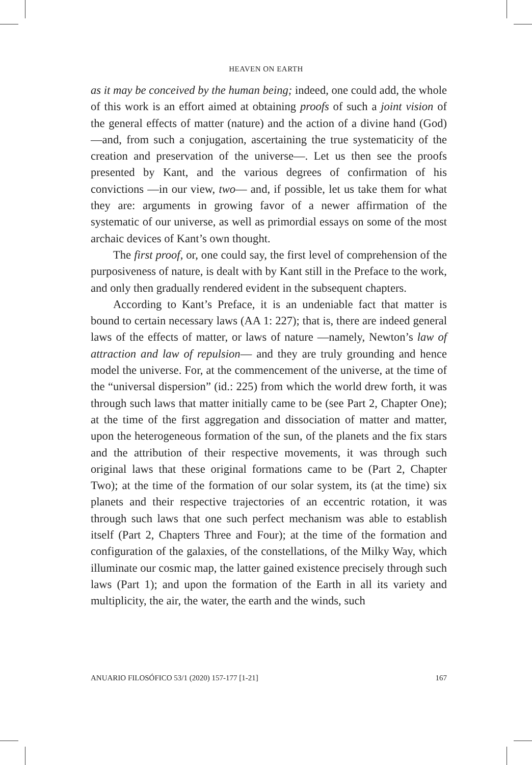HEAVEN ON EARTH
as it may be conceived by the human being; indeed, one could add, the whole of this work is an effort aimed at obtaining proofs of such a joint vision of the general effects of matter (nature) and the action of a divine hand (God) —and, from such a conjugation, ascertaining the true systematicity of the creation and preservation of the universe—. Let us then see the proofs presented by Kant, and the various degrees of confirmation of his convictions —in our view, two— and, if possible, let us take them for what they are: arguments in growing favor of a newer affirmation of the systematic of our universe, as well as primordial essays on some of the most archaic devices of Kant’s own thought.
The first proof, or, one could say, the first level of comprehension of the purposiveness of nature, is dealt with by Kant still in the Preface to the work, and only then gradually rendered evident in the subsequent chapters.
According to Kant’s Preface, it is an undeniable fact that matter is bound to certain necessary laws (AA 1: 227); that is, there are indeed general laws of the effects of matter, or laws of nature —namely, Newton’s law of attraction and law of repulsion— and they are truly grounding and hence model the universe. For, at the commencement of the universe, at the time of the “universal dispersion” (id.: 225) from which the world drew forth, it was through such laws that matter initially came to be (see Part 2, Chapter One); at the time of the first aggregation and dissociation of matter and matter, upon the heterogeneous formation of the sun, of the planets and the fix stars and the attribution of their respective movements, it was through such original laws that these original formations came to be (Part 2, Chapter Two); at the time of the formation of our solar system, its (at the time) six planets and their respective trajectories of an eccentric rotation, it was through such laws that one such perfect mechanism was able to establish itself (Part 2, Chapters Three and Four); at the time of the formation and configuration of the galaxies, of the constellations, of the Milky Way, which illuminate our cosmic map, the latter gained existence precisely through such laws (Part 1); and upon the formation of the Earth in all its variety and multiplicity, the air, the water, the earth and the winds, such
ANUARIO FILOSÓFICO 53/1 (2020) 157-177 [1-21] 167